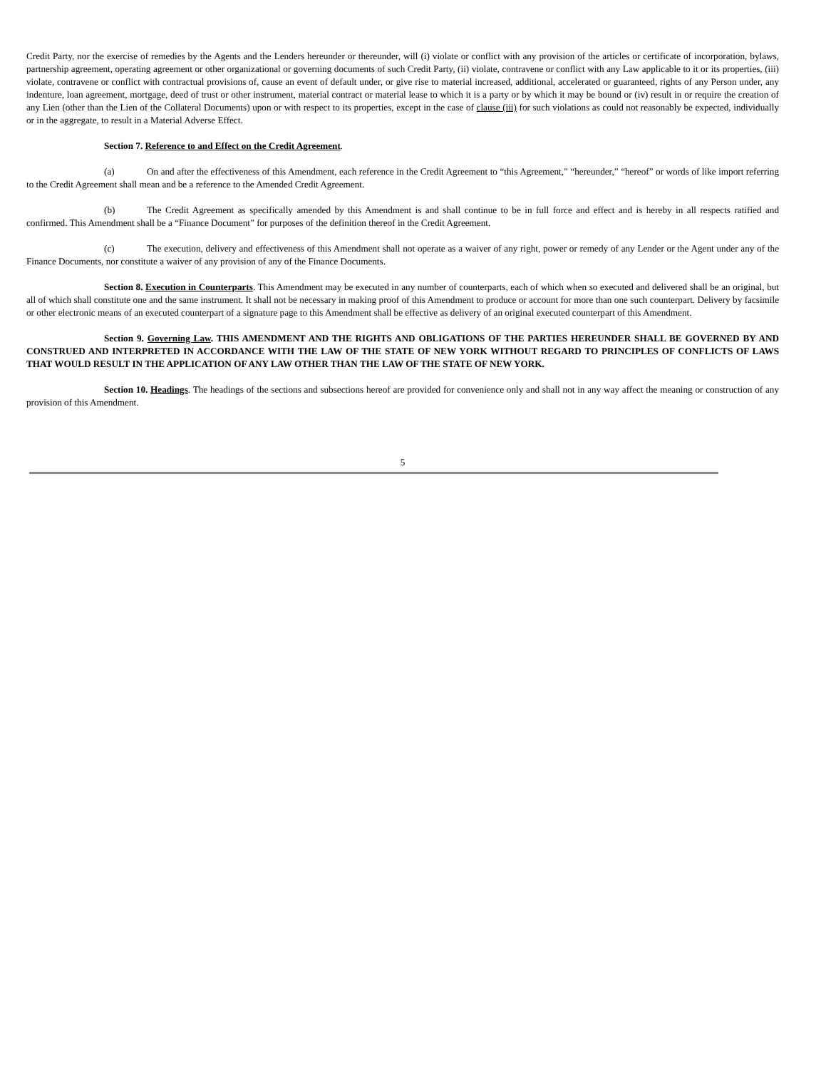Credit Party, nor the exercise of remedies by the Agents and the Lenders hereunder or thereunder, will (i) violate or conflict with any provision of the articles or certificate of incorporation, bylaws, partnership agreement, operating agreement or other organizational or governing documents of such Credit Party, (ii) violate, contravene or conflict with any Law applicable to it or its properties, (iii) violate, contravene or conflict with contractual provisions of, cause an event of default under, or give rise to material increased, additional, accelerated or guaranteed, rights of any Person under, any indenture, loan agreement, mortgage, deed of trust or other instrument, material contract or material lease to which it is a party or by which it may be bound or (iv) result in or require the creation of any Lien (other than the Lien of the Collateral Documents) upon or with respect to its properties, except in the case of clause (iii) for such violations as could not reasonably be expected, individually or in the aggregate, to result in a Material Adverse Effect.
Section 7. Reference to and Effect on the Credit Agreement.
(a) On and after the effectiveness of this Amendment, each reference in the Credit Agreement to “this Agreement,” “hereunder,” “hereof” or words of like import referring to the Credit Agreement shall mean and be a reference to the Amended Credit Agreement.
(b) The Credit Agreement as specifically amended by this Amendment is and shall continue to be in full force and effect and is hereby in all respects ratified and confirmed. This Amendment shall be a “Finance Document” for purposes of the definition thereof in the Credit Agreement.
(c) The execution, delivery and effectiveness of this Amendment shall not operate as a waiver of any right, power or remedy of any Lender or the Agent under any of the Finance Documents, nor constitute a waiver of any provision of any of the Finance Documents.
Section 8. Execution in Counterparts. This Amendment may be executed in any number of counterparts, each of which when so executed and delivered shall be an original, but all of which shall constitute one and the same instrument. It shall not be necessary in making proof of this Amendment to produce or account for more than one such counterpart. Delivery by facsimile or other electronic means of an executed counterpart of a signature page to this Amendment shall be effective as delivery of an original executed counterpart of this Amendment.
Section 9. Governing Law. THIS AMENDMENT AND THE RIGHTS AND OBLIGATIONS OF THE PARTIES HEREUNDER SHALL BE GOVERNED BY AND CONSTRUED AND INTERPRETED IN ACCORDANCE WITH THE LAW OF THE STATE OF NEW YORK WITHOUT REGARD TO PRINCIPLES OF CONFLICTS OF LAWS THAT WOULD RESULT IN THE APPLICATION OF ANY LAW OTHER THAN THE LAW OF THE STATE OF NEW YORK.
Section 10. Headings. The headings of the sections and subsections hereof are provided for convenience only and shall not in any way affect the meaning or construction of any provision of this Amendment.
5